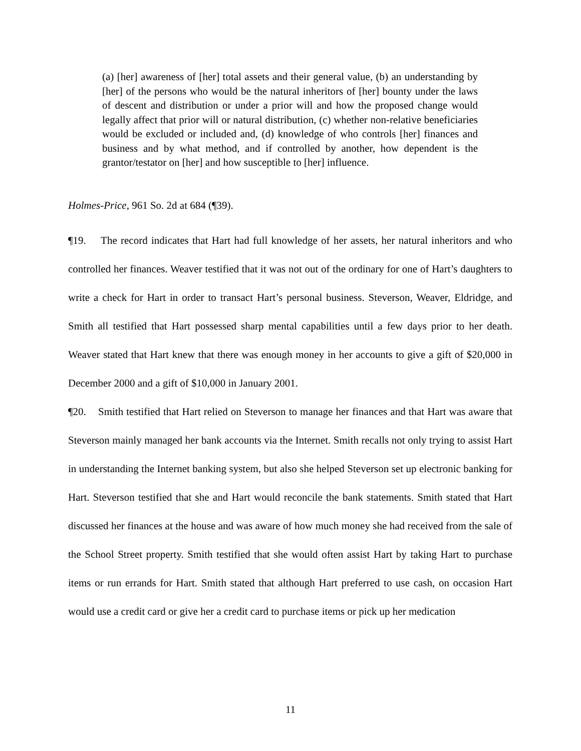(a) [her] awareness of [her] total assets and their general value, (b) an understanding by [her] of the persons who would be the natural inheritors of [her] bounty under the laws of descent and distribution or under a prior will and how the proposed change would legally affect that prior will or natural distribution, (c) whether non-relative beneficiaries would be excluded or included and, (d) knowledge of who controls [her] finances and business and by what method, and if controlled by another, how dependent is the grantor/testator on [her] and how susceptible to [her] influence.
Holmes-Price, 961 So. 2d at 684 (¶39).
¶19. The record indicates that Hart had full knowledge of her assets, her natural inheritors and who controlled her finances. Weaver testified that it was not out of the ordinary for one of Hart’s daughters to write a check for Hart in order to transact Hart’s personal business. Steverson, Weaver, Eldridge, and Smith all testified that Hart possessed sharp mental capabilities until a few days prior to her death. Weaver stated that Hart knew that there was enough money in her accounts to give a gift of $20,000 in December 2000 and a gift of $10,000 in January 2001.
¶20. Smith testified that Hart relied on Steverson to manage her finances and that Hart was aware that Steverson mainly managed her bank accounts via the Internet. Smith recalls not only trying to assist Hart in understanding the Internet banking system, but also she helped Steverson set up electronic banking for Hart. Steverson testified that she and Hart would reconcile the bank statements. Smith stated that Hart discussed her finances at the house and was aware of how much money she had received from the sale of the School Street property. Smith testified that she would often assist Hart by taking Hart to purchase items or run errands for Hart. Smith stated that although Hart preferred to use cash, on occasion Hart would use a credit card or give her a credit card to purchase items or pick up her medication
11